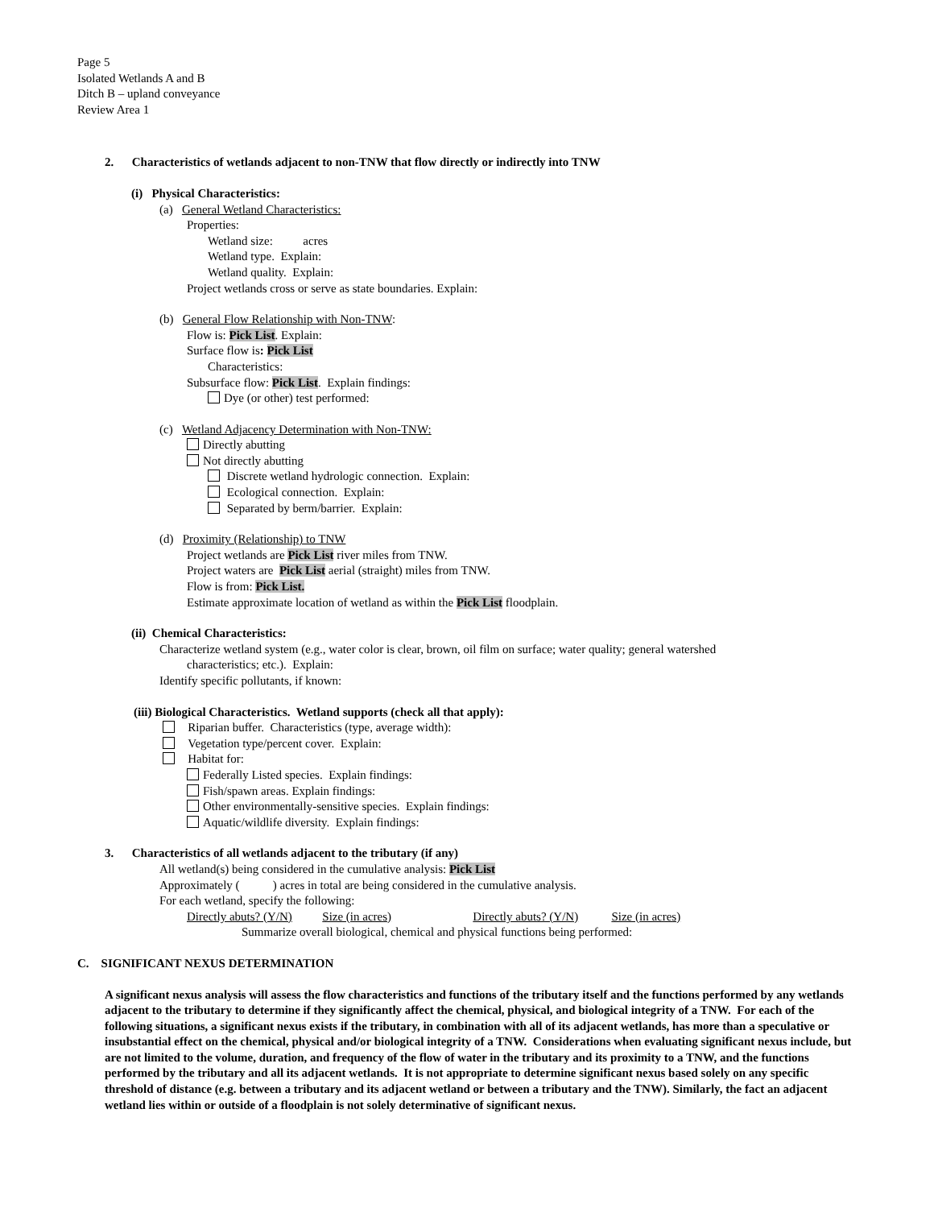Page 5
Isolated Wetlands A and B
Ditch B – upland conveyance
Review Area 1
2. Characteristics of wetlands adjacent to non-TNW that flow directly or indirectly into TNW
(i) Physical Characteristics:
(a) General Wetland Characteristics:
Properties:
Wetland size: acres
Wetland type. Explain:
Wetland quality. Explain:
Project wetlands cross or serve as state boundaries. Explain:
(b) General Flow Relationship with Non-TNW:
Flow is: Pick List. Explain:
Surface flow is: Pick List
Characteristics:
Subsurface flow: Pick List. Explain findings:
Dye (or other) test performed:
(c) Wetland Adjacency Determination with Non-TNW:
Directly abutting
Not directly abutting
Discrete wetland hydrologic connection. Explain:
Ecological connection. Explain:
Separated by berm/barrier. Explain:
(d) Proximity (Relationship) to TNW
Project wetlands are Pick List river miles from TNW.
Project waters are Pick List aerial (straight) miles from TNW.
Flow is from: Pick List.
Estimate approximate location of wetland as within the Pick List floodplain.
(ii) Chemical Characteristics:
Characterize wetland system (e.g., water color is clear, brown, oil film on surface; water quality; general watershed
characteristics; etc.). Explain:
Identify specific pollutants, if known:
(iii) Biological Characteristics. Wetland supports (check all that apply):
Riparian buffer. Characteristics (type, average width):
Vegetation type/percent cover. Explain:
Habitat for:
Federally Listed species. Explain findings:
Fish/spawn areas. Explain findings:
Other environmentally-sensitive species. Explain findings:
Aquatic/wildlife diversity. Explain findings:
3. Characteristics of all wetlands adjacent to the tributary (if any)
All wetland(s) being considered in the cumulative analysis: Pick List
Approximately ( ) acres in total are being considered in the cumulative analysis.
For each wetland, specify the following:
Directly abuts? (Y/N) Size (in acres) Directly abuts? (Y/N) Size (in acres)
Summarize overall biological, chemical and physical functions being performed:
C. SIGNIFICANT NEXUS DETERMINATION
A significant nexus analysis will assess the flow characteristics and functions of the tributary itself and the functions performed by any wetlands adjacent to the tributary to determine if they significantly affect the chemical, physical, and biological integrity of a TNW. For each of the following situations, a significant nexus exists if the tributary, in combination with all of its adjacent wetlands, has more than a speculative or insubstantial effect on the chemical, physical and/or biological integrity of a TNW. Considerations when evaluating significant nexus include, but are not limited to the volume, duration, and frequency of the flow of water in the tributary and its proximity to a TNW, and the functions performed by the tributary and all its adjacent wetlands. It is not appropriate to determine significant nexus based solely on any specific threshold of distance (e.g. between a tributary and its adjacent wetland or between a tributary and the TNW). Similarly, the fact an adjacent wetland lies within or outside of a floodplain is not solely determinative of significant nexus.